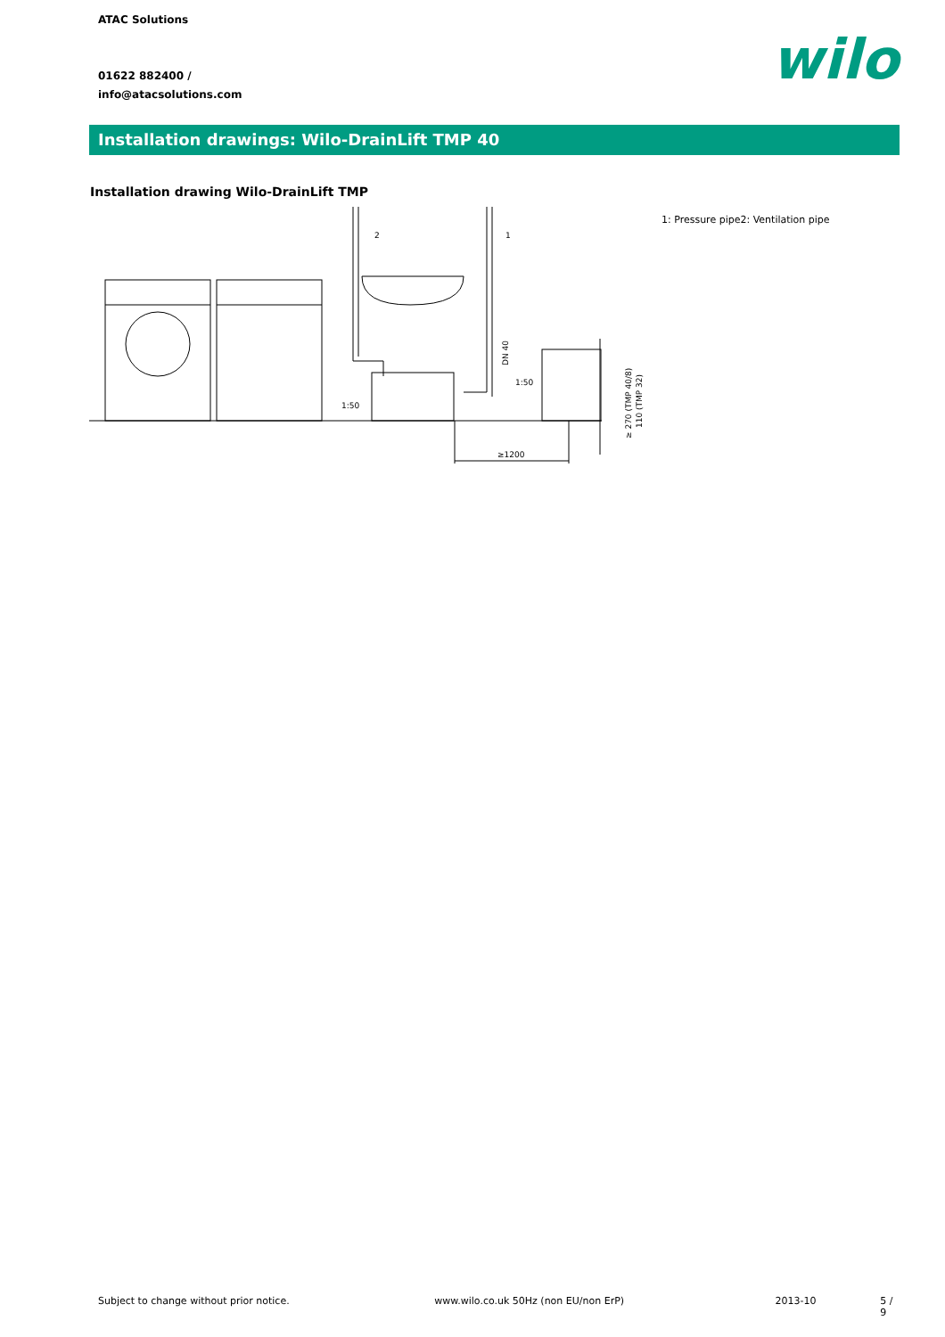ATAC Solutions
01622 882400 /
info@atacsolutions.com
wilo
Installation drawings: Wilo-DrainLift TMP 40
Installation drawing Wilo-DrainLift TMP
2
1
1:50
1:50
≥1200
DN 40
≥ 270 (TMP 40/8)
110 (TMP 32)
1: Pressure pipe2: Ventilation pipe
Subject to change without prior notice. www.wilo.co.uk 50Hz (non EU/non ErP) 2013-10 5 / 9